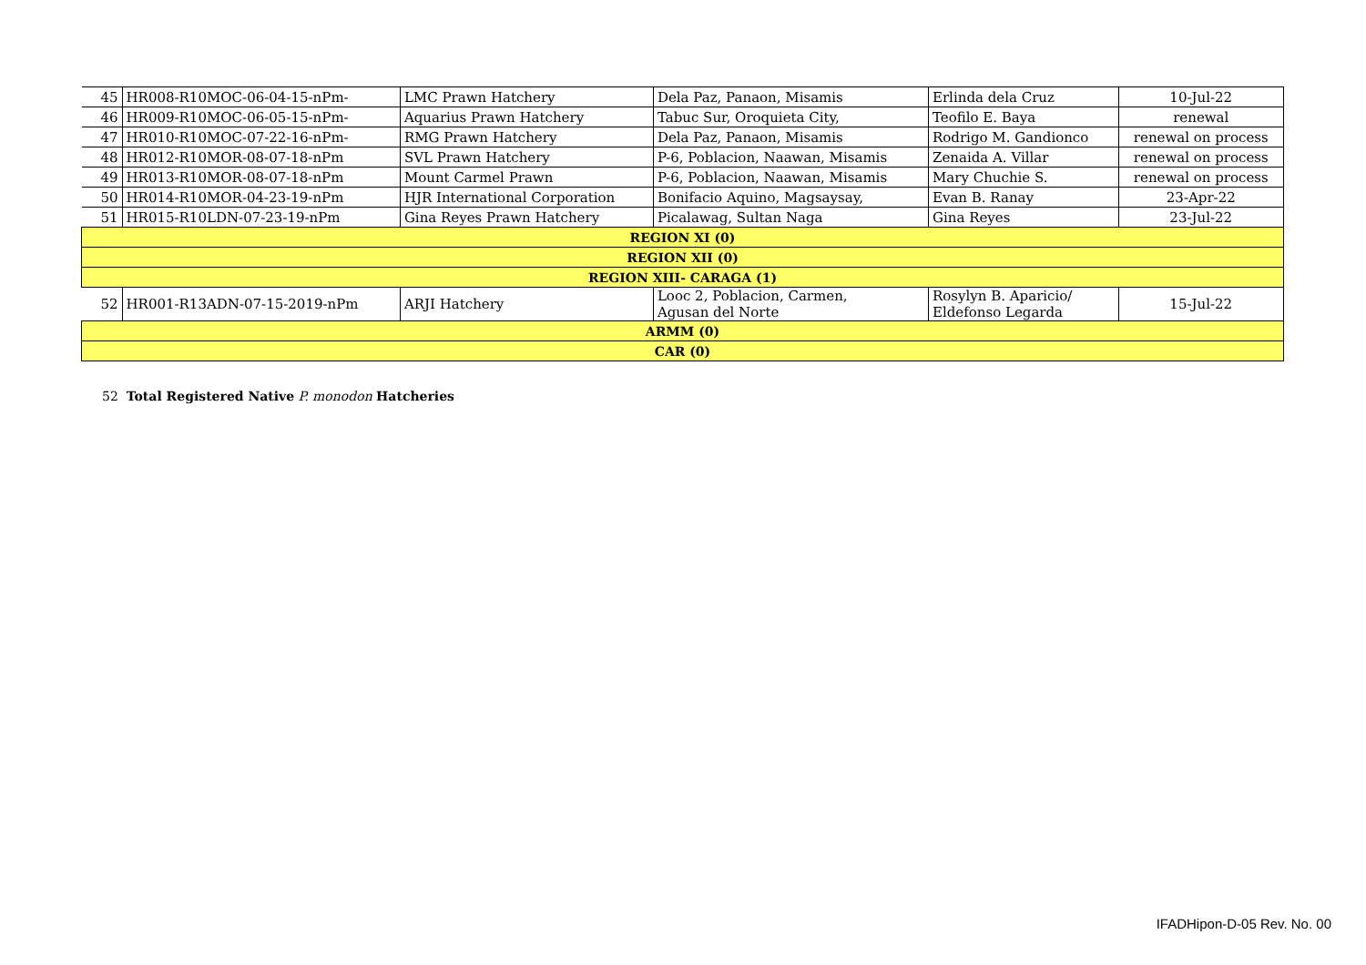| 45 | HR008-R10MOC-06-04-15-nPm- | LMC Prawn Hatchery | Dela Paz, Panaon, Misamis | Erlinda dela Cruz | 10-Jul-22 |
| 46 | HR009-R10MOC-06-05-15-nPm- | Aquarius Prawn Hatchery | Tabuc Sur, Oroquieta City, | Teofilo E. Baya | renewal |
| 47 | HR010-R10MOC-07-22-16-nPm- | RMG Prawn Hatchery | Dela Paz, Panaon, Misamis | Rodrigo M. Gandionco | renewal on process |
| 48 | HR012-R10MOR-08-07-18-nPm | SVL Prawn Hatchery | P-6, Poblacion, Naawan, Misamis | Zenaida A. Villar | renewal on process |
| 49 | HR013-R10MOR-08-07-18-nPm | Mount Carmel Prawn | P-6, Poblacion, Naawan, Misamis | Mary Chuchie S. | renewal on process |
| 50 | HR014-R10MOR-04-23-19-nPm | HJR International Corporation | Bonifacio Aquino, Magsaysay, | Evan B. Ranay | 23-Apr-22 |
| 51 | HR015-R10LDN-07-23-19-nPm | Gina Reyes Prawn Hatchery | Picalawag, Sultan Naga | Gina Reyes | 23-Jul-22 |
| REGION XI (0) | | | | | |
| REGION XII (0) | | | | | |
| REGION XIII- CARAGA (1) | | | | | |
| 52 | HR001-R13ADN-07-15-2019-nPm | ARJI Hatchery | Looc 2, Poblacion, Carmen, Agusan del Norte | Rosylyn B. Aparicio/ Eldefonso Legarda | 15-Jul-22 |
| ARMM (0) | | | | | |
| CAR (0) | | | | | |
52 Total Registered Native P. monodon Hatcheries
IFADHipon-D-05 Rev. No. 00